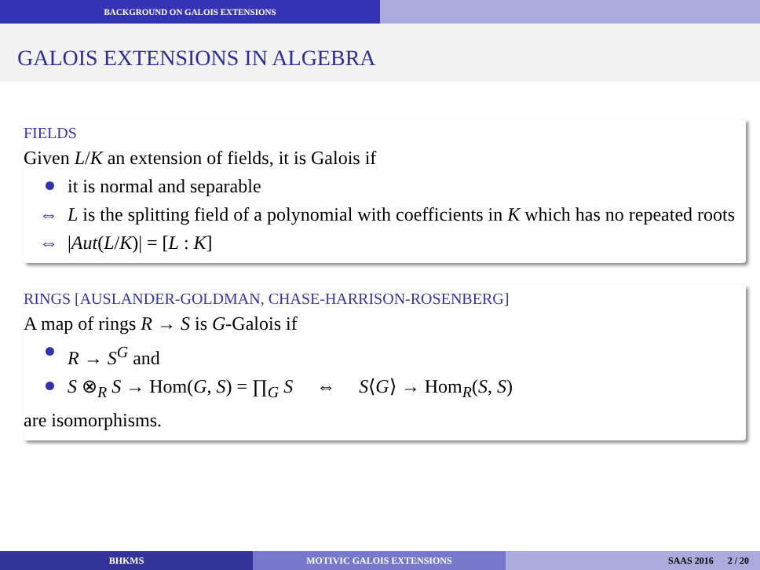BACKGROUND ON GALOIS EXTENSIONS
GALOIS EXTENSIONS IN ALGEBRA
FIELDS
Given L/K an extension of fields, it is Galois if
it is normal and separable
⇔ L is the splitting field of a polynomial with coefficients in K which has no repeated roots
⇔ |Aut(L/K)| = [L : K]
RINGS [AUSLANDER-GOLDMAN, CHASE-HARRISON-ROSENBERG]
A map of rings R → S is G-Galois if
R → S<sup>G</sup> and
S ⊗<sub>R</sub> S → Hom(G, S) = ∏<sub>G</sub> S ⇔ S⟨G⟩ → Hom<sub>R</sub>(S, S)
are isomorphisms.
BHKMS MOTIVIC GALOIS EXTENSIONS SAAS 2016 2 / 20